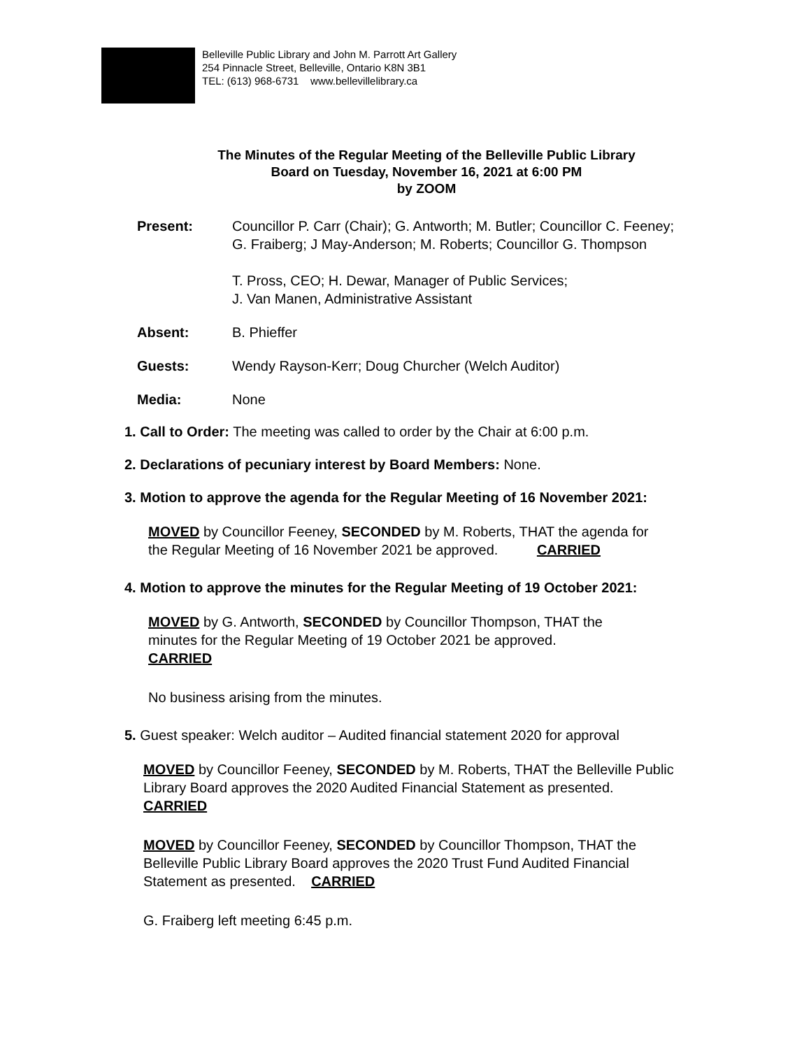Belleville Public Library and John M. Parrott Art Gallery
254 Pinnacle Street, Belleville, Ontario K8N 3B1
TEL: (613) 968-6731 www.bellevillelibrary.ca
The Minutes of the Regular Meeting of the Belleville Public Library
Board on Tuesday, November 16, 2021 at 6:00 PM
by ZOOM
Present: Councillor P. Carr (Chair); G. Antworth; M. Butler; Councillor C. Feeney;
G. Fraiberg; J May-Anderson; M. Roberts; Councillor G. Thompson
T. Pross, CEO; H. Dewar, Manager of Public Services;
J. Van Manen, Administrative Assistant
Absent: B. Phieffer
Guests: Wendy Rayson-Kerr; Doug Churcher (Welch Auditor)
Media: None
1. Call to Order: The meeting was called to order by the Chair at 6:00 p.m.
2. Declarations of pecuniary interest by Board Members: None.
3. Motion to approve the agenda for the Regular Meeting of 16 November 2021:
MOVED by Councillor Feeney, SECONDED by M. Roberts, THAT the agenda for
the Regular Meeting of 16 November 2021 be approved. CARRIED
4. Motion to approve the minutes for the Regular Meeting of 19 October 2021:
MOVED by G. Antworth, SECONDED by Councillor Thompson, THAT the
minutes for the Regular Meeting of 19 October 2021 be approved.
CARRIED
No business arising from the minutes.
5. Guest speaker: Welch auditor – Audited financial statement 2020 for approval
MOVED by Councillor Feeney, SECONDED by M. Roberts, THAT the Belleville Public
Library Board approves the 2020 Audited Financial Statement as presented.
CARRIED
MOVED by Councillor Feeney, SECONDED by Councillor Thompson, THAT the
Belleville Public Library Board approves the 2020 Trust Fund Audited Financial
Statement as presented. CARRIED
G. Fraiberg left meeting 6:45 p.m.